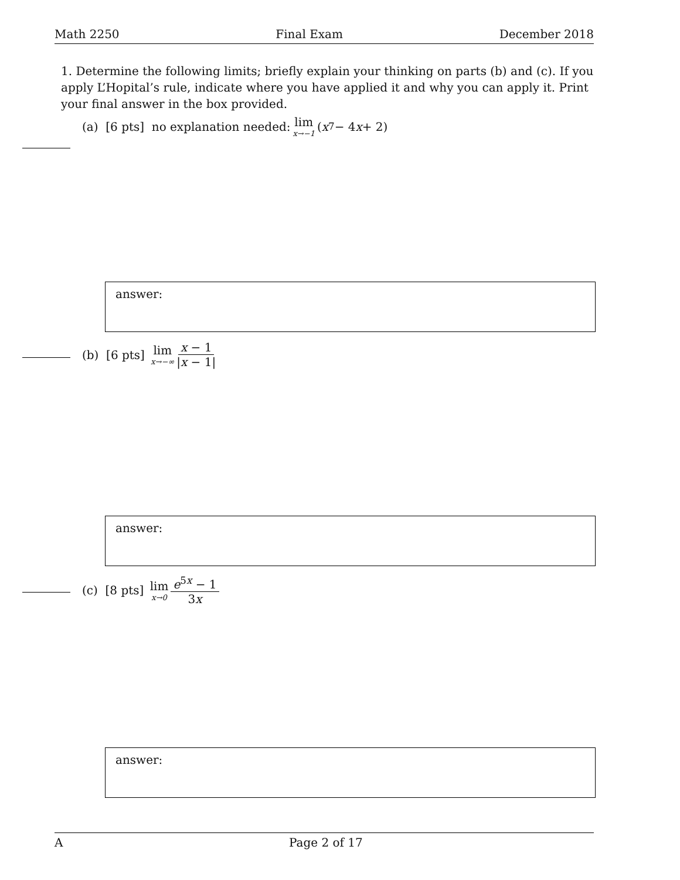Math 2250 Final Exam December 2018
1. Determine the following limits; briefly explain your thinking on parts (b) and (c). If you apply L’Hopital’s rule, indicate where you have applied it and why you can apply it. Print your final answer in the box provided.
(a) [6 pts] no explanation needed: lim x→−1 (x<sup>7</sup> − 4 x + 2)
answer:
(b) [6 pts] lim x→−∞ x − 1 |x − 1|
answer:
(c) [8 pts] lim x→0 e<sup>5x</sup> − 1 3x
answer:
A Page 2 of 17